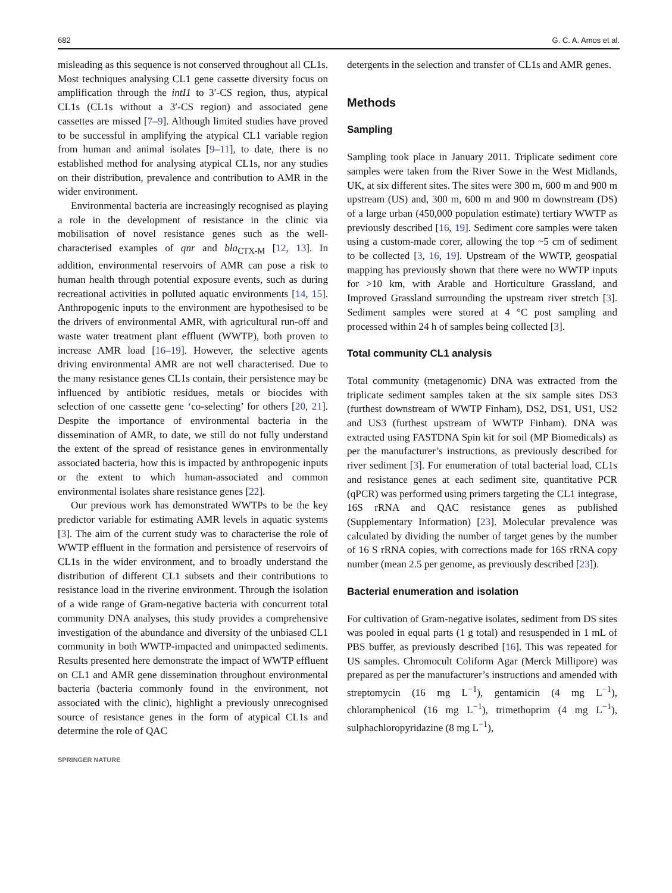682 G. C. A. Amos et al.
misleading as this sequence is not conserved throughout all CL1s. Most techniques analysing CL1 gene cassette diversity focus on amplification through the intI1 to 3′-CS region, thus, atypical CL1s (CL1s without a 3′-CS region) and associated gene cassettes are missed [7–9]. Although limited studies have proved to be successful in amplifying the atypical CL1 variable region from human and animal isolates [9–11], to date, there is no established method for analysing atypical CL1s, nor any studies on their distribution, prevalence and contribution to AMR in the wider environment.
Environmental bacteria are increasingly recognised as playing a role in the development of resistance in the clinic via mobilisation of novel resistance genes such as the well-characterised examples of qnr and bla<sub>CTX-M</sub> [12, 13]. In addition, environmental reservoirs of AMR can pose a risk to human health through potential exposure events, such as during recreational activities in polluted aquatic environments [14, 15]. Anthropogenic inputs to the environment are hypothesised to be the drivers of environmental AMR, with agricultural run-off and waste water treatment plant effluent (WWTP), both proven to increase AMR load [16–19]. However, the selective agents driving environmental AMR are not well characterised. Due to the many resistance genes CL1s contain, their persistence may be influenced by antibiotic residues, metals or biocides with selection of one cassette gene ‘co-selecting’ for others [20, 21]. Despite the importance of environmental bacteria in the dissemination of AMR, to date, we still do not fully understand the extent of the spread of resistance genes in environmentally associated bacteria, how this is impacted by anthropogenic inputs or the extent to which human-associated and common environmental isolates share resistance genes [22].
Our previous work has demonstrated WWTPs to be the key predictor variable for estimating AMR levels in aquatic systems [3]. The aim of the current study was to characterise the role of WWTP effluent in the formation and persistence of reservoirs of CL1s in the wider environment, and to broadly understand the distribution of different CL1 subsets and their contributions to resistance load in the riverine environment. Through the isolation of a wide range of Gram-negative bacteria with concurrent total community DNA analyses, this study provides a comprehensive investigation of the abundance and diversity of the unbiased CL1 community in both WWTP-impacted and unimpacted sediments. Results presented here demonstrate the impact of WWTP effluent on CL1 and AMR gene dissemination throughout environmental bacteria (bacteria commonly found in the environment, not associated with the clinic), highlight a previously unrecognised source of resistance genes in the form of atypical CL1s and determine the role of QAC
detergents in the selection and transfer of CL1s and AMR genes.
Methods
Sampling
Sampling took place in January 2011. Triplicate sediment core samples were taken from the River Sowe in the West Midlands, UK, at six different sites. The sites were 300 m, 600 m and 900 m upstream (US) and, 300 m, 600 m and 900 m downstream (DS) of a large urban (450,000 population estimate) tertiary WWTP as previously described [16, 19]. Sediment core samples were taken using a custom-made corer, allowing the top ~5 cm of sediment to be collected [3, 16, 19]. Upstream of the WWTP, geospatial mapping has previously shown that there were no WWTP inputs for >10 km, with Arable and Horticulture Grassland, and Improved Grassland surrounding the upstream river stretch [3]. Sediment samples were stored at 4 °C post sampling and processed within 24 h of samples being collected [3].
Total community CL1 analysis
Total community (metagenomic) DNA was extracted from the triplicate sediment samples taken at the six sample sites DS3 (furthest downstream of WWTP Finham), DS2, DS1, US1, US2 and US3 (furthest upstream of WWTP Finham). DNA was extracted using FASTDNA Spin kit for soil (MP Biomedicals) as per the manufacturer’s instructions, as previously described for river sediment [3]. For enumeration of total bacterial load, CL1s and resistance genes at each sediment site, quantitative PCR (qPCR) was performed using primers targeting the CL1 integrase, 16S rRNA and QAC resistance genes as published (Supplementary Information) [23]. Molecular prevalence was calculated by dividing the number of target genes by the number of 16 S rRNA copies, with corrections made for 16S rRNA copy number (mean 2.5 per genome, as previously described [23]).
Bacterial enumeration and isolation
For cultivation of Gram-negative isolates, sediment from DS sites was pooled in equal parts (1 g total) and resuspended in 1 mL of PBS buffer, as previously described [16]. This was repeated for US samples. Chromocult Coliform Agar (Merck Millipore) was prepared as per the manufacturer’s instructions and amended with streptomycin (16 mg L<sup>−1</sup>), gentamicin (4 mg L<sup>−1</sup>), chloramphenicol (16 mg L<sup>−1</sup>), trimethoprim (4 mg L<sup>−1</sup>), sulphachloropyridazine (8 mg L<sup>−1</sup>),
SPRINGER NATURE